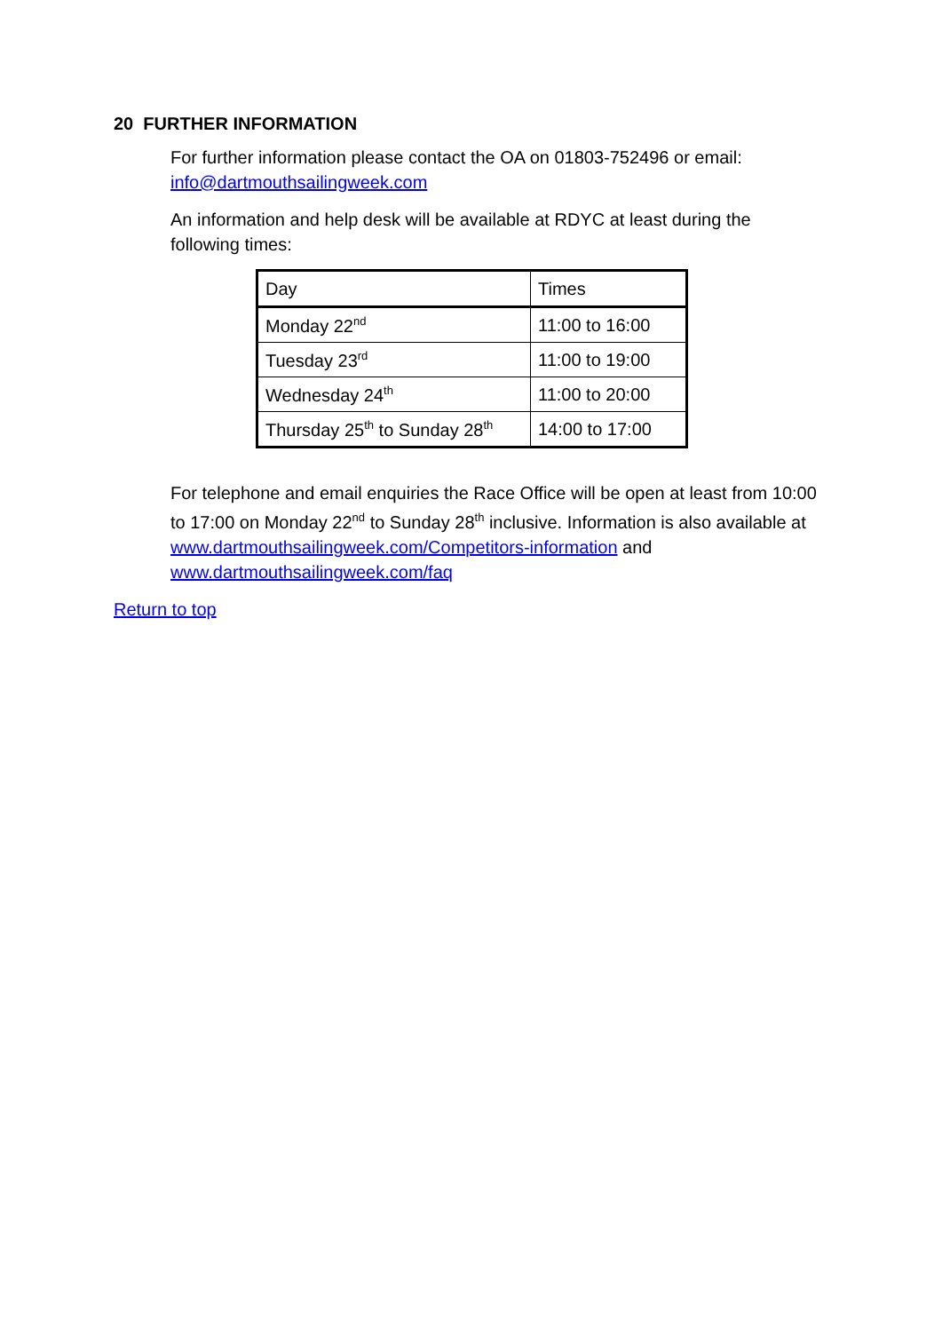20 FURTHER INFORMATION
For further information please contact the OA on 01803-752496 or email: info@dartmouthsailingweek.com
An information and help desk will be available at RDYC at least during the following times:
| Day | Times |
| Monday 22<sup>nd</sup> | 11:00 to 16:00 |
| Tuesday 23<sup>rd</sup> | 11:00 to 19:00 |
| Wednesday 24<sup>th</sup> | 11:00 to 20:00 |
| Thursday 25<sup>th</sup> to Sunday 28<sup>th</sup> | 14:00 to 17:00 |
For telephone and email enquiries the Race Office will be open at least from 10:00 to 17:00 on Monday 22<sup>nd</sup> to Sunday 28<sup>th</sup> inclusive. Information is also available at www.dartmouthsailingweek.com/Competitors-information and www.dartmouthsailingweek.com/faq
Return to top